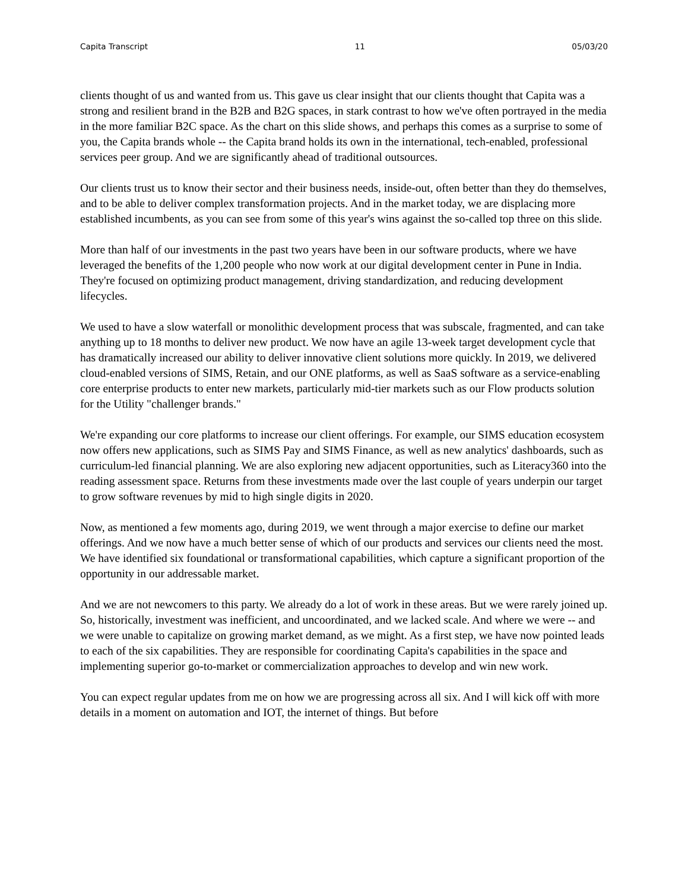Capita Transcript 11 05/03/20
clients thought of us and wanted from us. This gave us clear insight that our clients thought that Capita was a strong and resilient brand in the B2B and B2G spaces, in stark contrast to how we've often portrayed in the media in the more familiar B2C space. As the chart on this slide shows, and perhaps this comes as a surprise to some of you, the Capita brands whole -- the Capita brand holds its own in the international, tech-enabled, professional services peer group. And we are significantly ahead of traditional outsources.
Our clients trust us to know their sector and their business needs, inside-out, often better than they do themselves, and to be able to deliver complex transformation projects. And in the market today, we are displacing more established incumbents, as you can see from some of this year's wins against the so-called top three on this slide.
More than half of our investments in the past two years have been in our software products, where we have leveraged the benefits of the 1,200 people who now work at our digital development center in Pune in India. They're focused on optimizing product management, driving standardization, and reducing development lifecycles.
We used to have a slow waterfall or monolithic development process that was subscale, fragmented, and can take anything up to 18 months to deliver new product. We now have an agile 13-week target development cycle that has dramatically increased our ability to deliver innovative client solutions more quickly. In 2019, we delivered cloud-enabled versions of SIMS, Retain, and our ONE platforms, as well as SaaS software as a service-enabling core enterprise products to enter new markets, particularly mid-tier markets such as our Flow products solution for the Utility "challenger brands."
We're expanding our core platforms to increase our client offerings. For example, our SIMS education ecosystem now offers new applications, such as SIMS Pay and SIMS Finance, as well as new analytics' dashboards, such as curriculum-led financial planning. We are also exploring new adjacent opportunities, such as Literacy360 into the reading assessment space. Returns from these investments made over the last couple of years underpin our target to grow software revenues by mid to high single digits in 2020.
Now, as mentioned a few moments ago, during 2019, we went through a major exercise to define our market offerings. And we now have a much better sense of which of our products and services our clients need the most. We have identified six foundational or transformational capabilities, which capture a significant proportion of the opportunity in our addressable market.
And we are not newcomers to this party. We already do a lot of work in these areas. But we were rarely joined up. So, historically, investment was inefficient, and uncoordinated, and we lacked scale. And where we were -- and we were unable to capitalize on growing market demand, as we might. As a first step, we have now pointed leads to each of the six capabilities. They are responsible for coordinating Capita's capabilities in the space and implementing superior go-to-market or commercialization approaches to develop and win new work.
You can expect regular updates from me on how we are progressing across all six. And I will kick off with more details in a moment on automation and IOT, the internet of things. But before